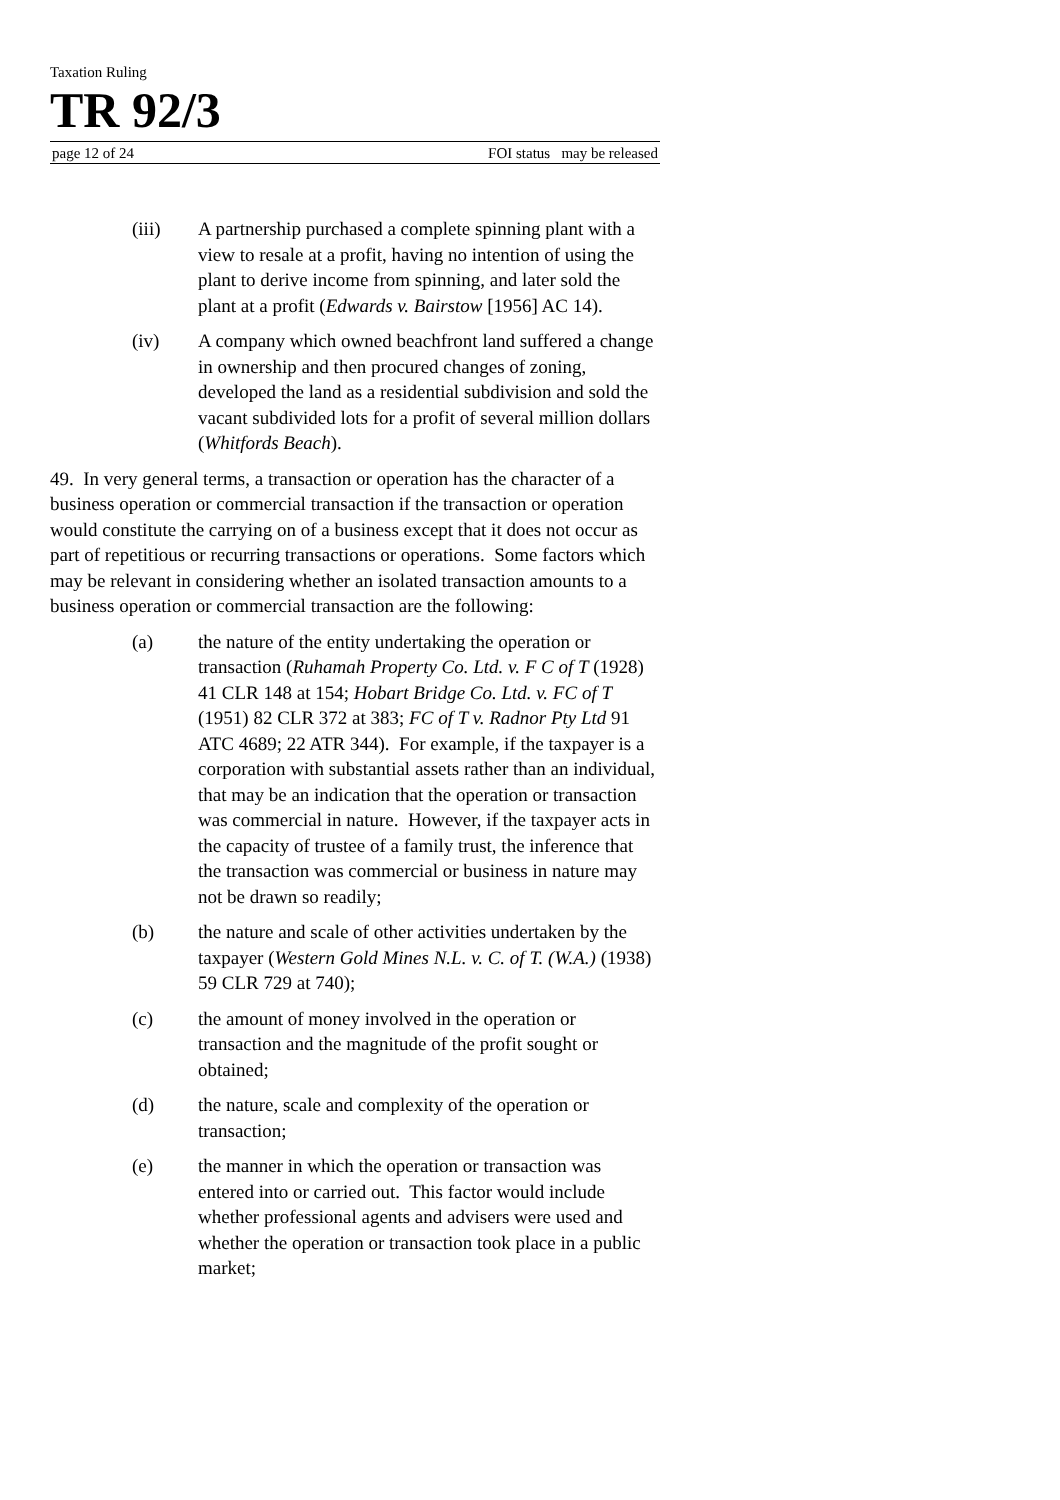Taxation Ruling
TR 92/3
page 12 of 24 FOI status may be released
(iii) A partnership purchased a complete spinning plant with a view to resale at a profit, having no intention of using the plant to derive income from spinning, and later sold the plant at a profit (Edwards v. Bairstow [1956] AC 14).
(iv) A company which owned beachfront land suffered a change in ownership and then procured changes of zoning, developed the land as a residential subdivision and sold the vacant subdivided lots for a profit of several million dollars (Whitfords Beach).
49. In very general terms, a transaction or operation has the character of a business operation or commercial transaction if the transaction or operation would constitute the carrying on of a business except that it does not occur as part of repetitious or recurring transactions or operations. Some factors which may be relevant in considering whether an isolated transaction amounts to a business operation or commercial transaction are the following:
(a) the nature of the entity undertaking the operation or transaction (Ruhamah Property Co. Ltd. v. F C of T (1928) 41 CLR 148 at 154; Hobart Bridge Co. Ltd. v. FC of T (1951) 82 CLR 372 at 383; FC of T v. Radnor Pty Ltd 91 ATC 4689; 22 ATR 344). For example, if the taxpayer is a corporation with substantial assets rather than an individual, that may be an indication that the operation or transaction was commercial in nature. However, if the taxpayer acts in the capacity of trustee of a family trust, the inference that the transaction was commercial or business in nature may not be drawn so readily;
(b) the nature and scale of other activities undertaken by the taxpayer (Western Gold Mines N.L. v. C. of T. (W.A.) (1938) 59 CLR 729 at 740);
(c) the amount of money involved in the operation or transaction and the magnitude of the profit sought or obtained;
(d) the nature, scale and complexity of the operation or transaction;
(e) the manner in which the operation or transaction was entered into or carried out. This factor would include whether professional agents and advisers were used and whether the operation or transaction took place in a public market;